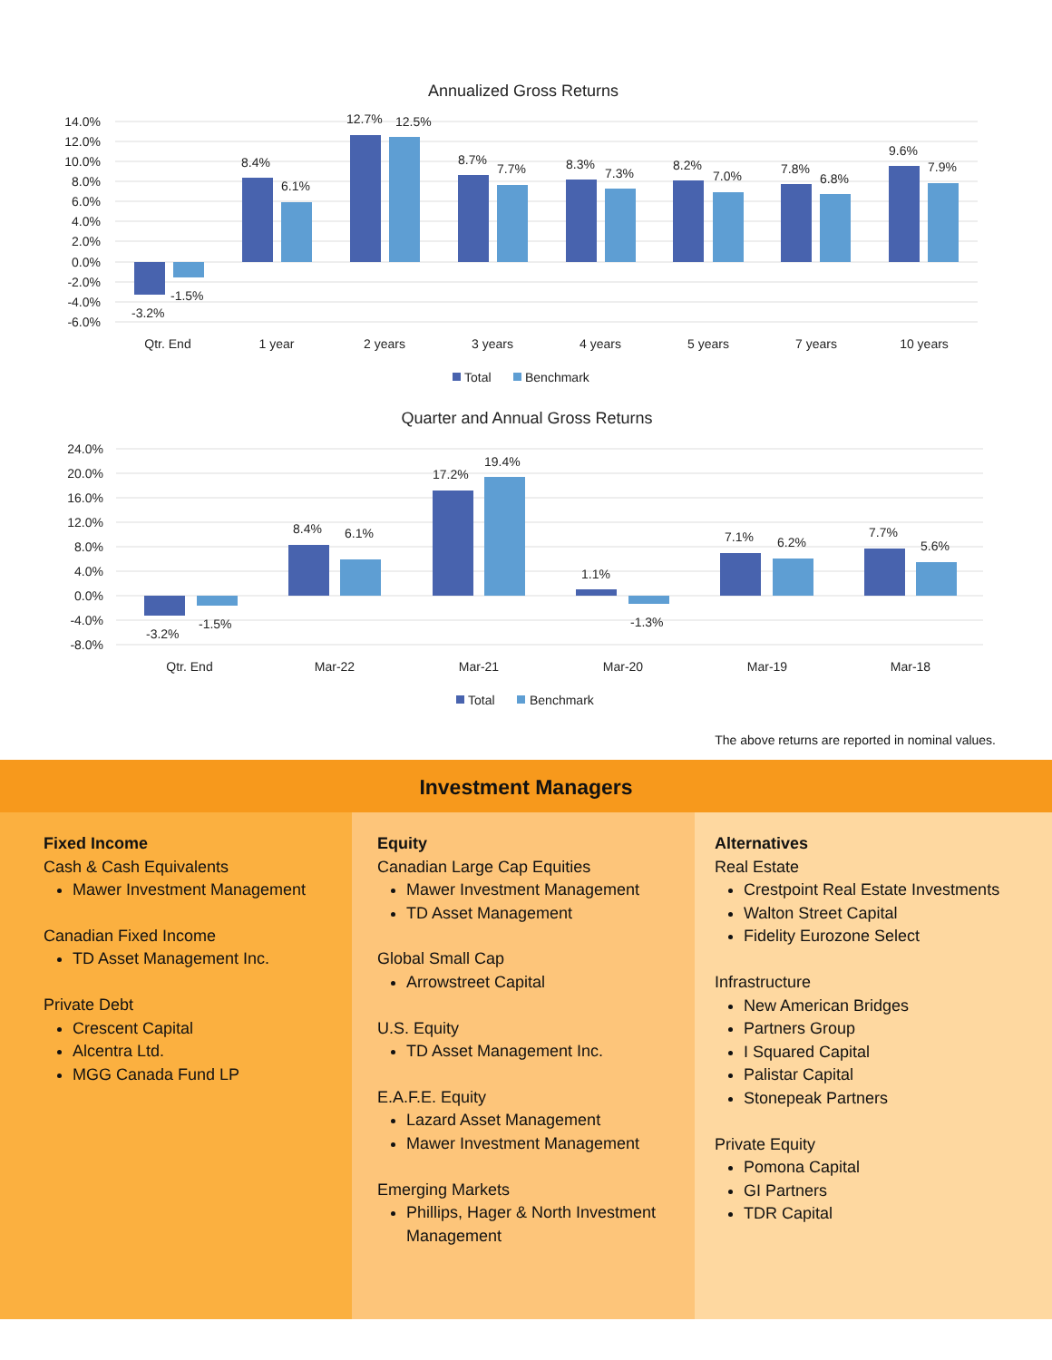Annualized Gross Returns
14.0%
12.0%
10.0%
8.0%
6.0%
4.0%
2.0%
0.0%
-2.0%
-4.0%
-6.0%
-3.2%
-1.5%
8.4%
6.1%
12.7%
12.5%
8.7%
7.7%
8.3%
7.3%
8.2%
7.0%
7.8%
6.8%
9.6%
7.9%
Qtr. End
1 year
2 years
3 years
4 years
5 years
7 years
10 years
Total
Benchmark
Quarter and Annual Gross Returns
24.0%
20.0%
16.0%
12.0%
8.0%
4.0%
0.0%
-4.0%
-8.0%
-3.2%
-1.5%
8.4%
6.1%
17.2%
19.4%
1.1%
-1.3%
7.1%
6.2%
7.7%
5.6%
Qtr. End
Mar-22
Mar-21
Mar-20
Mar-19
Mar-18
Total
Benchmark
The above returns are reported in nominal values.
Investment Managers
Fixed Income
Cash & Cash Equivalents
Mawer Investment Management
Canadian Fixed Income
TD Asset Management Inc.
Private Debt
Crescent Capital
Alcentra Ltd.
MGG Canada Fund LP
Equity
Canadian Large Cap Equities
Mawer Investment Management
TD Asset Management
Global Small Cap
Arrowstreet Capital
U.S. Equity
TD Asset Management Inc.
E.A.F.E. Equity
Lazard Asset Management
Mawer Investment Management
Emerging Markets
Phillips, Hager & North Investment Management
Alternatives
Real Estate
Crestpoint Real Estate Investments
Walton Street Capital
Fidelity Eurozone Select
Infrastructure
New American Bridges
Partners Group
I Squared Capital
Palistar Capital
Stonepeak Partners
Private Equity
Pomona Capital
GI Partners
TDR Capital